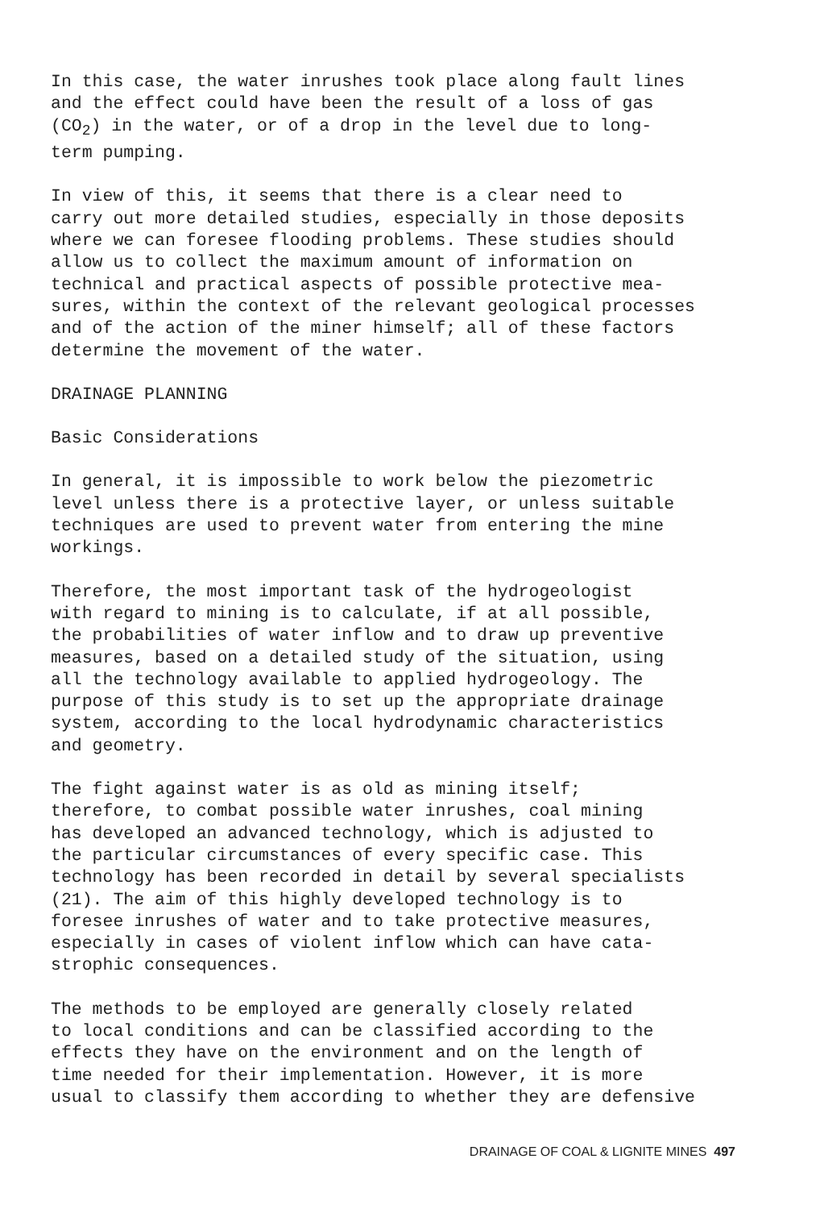In this case, the water inrushes took place along fault lines and the effect could have been the result of a loss of gas (CO<sub>2</sub>) in the water, or of a drop in the level due to long- term pumping.
In view of this, it seems that there is a clear need to carry out more detailed studies, especially in those deposits where we can foresee flooding problems. These studies should allow us to collect the maximum amount of information on technical and practical aspects of possible protective mea- sures, within the context of the relevant geological processes and of the action of the miner himself; all of these factors determine the movement of the water.
DRAINAGE PLANNING
Basic Considerations
In general, it is impossible to work below the piezometric level unless there is a protective layer, or unless suitable techniques are used to prevent water from entering the mine workings.
Therefore, the most important task of the hydrogeologist with regard to mining is to calculate, if at all possible, the probabilities of water inflow and to draw up preventive measures, based on a detailed study of the situation, using all the technology available to applied hydrogeology. The purpose of this study is to set up the appropriate drainage system, according to the local hydrodynamic characteristics and geometry.
The fight against water is as old as mining itself; therefore, to combat possible water inrushes, coal mining has developed an advanced technology, which is adjusted to the particular circumstances of every specific case. This technology has been recorded in detail by several specialists (21). The aim of this highly developed technology is to foresee inrushes of water and to take protective measures, especially in cases of violent inflow which can have cata- strophic consequences.
The methods to be employed are generally closely related to local conditions and can be classified according to the effects they have on the environment and on the length of time needed for their implementation. However, it is more usual to classify them according to whether they are defensive
DRAINAGE OF COAL & LIGNITE MINES 497